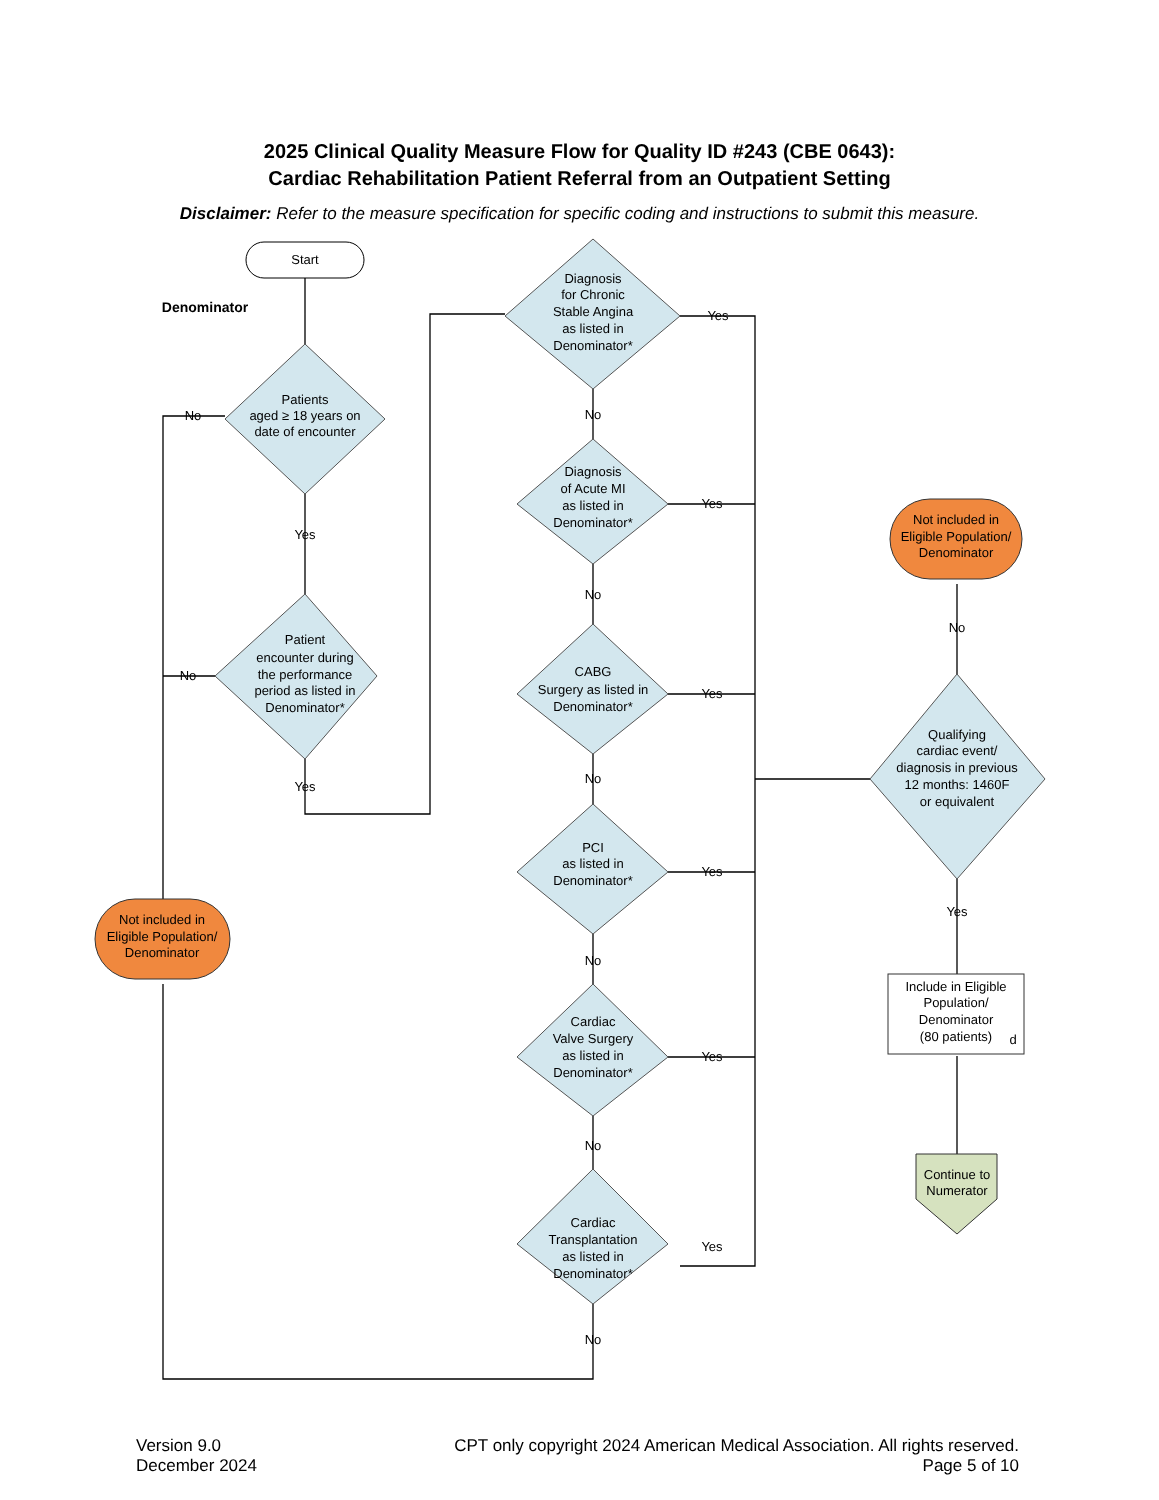2025 Clinical Quality Measure Flow for Quality ID #243 (CBE 0643):
Cardiac Rehabilitation Patient Referral from an Outpatient Setting
Disclaimer: Refer to the measure specification for specific coding and instructions to submit this measure.
Start
Denominator
Patients
aged ≥ 18 years on
date of encounter
Patient
encounter during
the performance
period as listed in
Denominator*
Diagnosis
for Chronic
Stable Angina
as listed in
Denominator*
Diagnosis
of Acute MI
as listed in
Denominator*
CABG
Surgery as listed in
Denominator*
PCI
as listed in
Denominator*
Cardiac
Valve Surgery
as listed in
Denominator*
Cardiac
Transplantation
as listed in
Denominator*
Qualifying
cardiac event/
diagnosis in previous
12 months: 1460F
or equivalent
Not included in
Eligible Population/
Denominator
Not included in
Eligible Population/
Denominator
Include in Eligible
Population/
Denominator
(80 patients)
d
Continue to
Numerator
No
No
Yes
Yes
No
No
No
No
No
No
Yes
Yes
Yes
Yes
Yes
Yes
No
Yes
Version 9.0
December 2024
CPT only copyright 2024 American Medical Association. All rights reserved.
Page 5 of 10